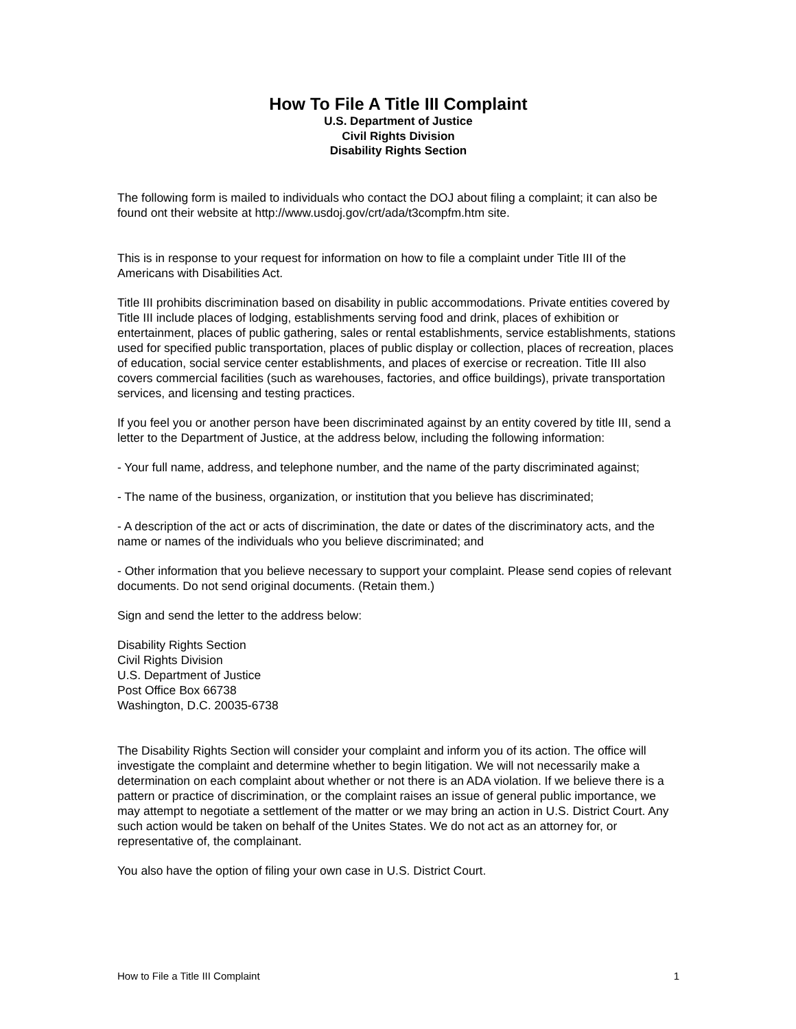How To File A Title III Complaint
U.S. Department of Justice
Civil Rights Division
Disability Rights Section
The following form is mailed to individuals who contact the DOJ about filing a complaint; it can also be found ont their website at http://www.usdoj.gov/crt/ada/t3compfm.htm site.
This is in response to your request for information on how to file a complaint under Title III of the Americans with Disabilities Act.
Title III prohibits discrimination based on disability in public accommodations. Private entities covered by Title III include places of lodging, establishments serving food and drink, places of exhibition or entertainment, places of public gathering, sales or rental establishments, service establishments, stations used for specified public transportation, places of public display or collection, places of recreation, places of education, social service center establishments, and places of exercise or recreation. Title III also covers commercial facilities (such as warehouses, factories, and office buildings), private transportation services, and licensing and testing practices.
If you feel you or another person have been discriminated against by an entity covered by title III, send a letter to the Department of Justice, at the address below, including the following information:
- Your full name, address, and telephone number, and the name of the party discriminated against;
- The name of the business, organization, or institution that you believe has discriminated;
- A description of the act or acts of discrimination, the date or dates of the discriminatory acts, and the name or names of the individuals who you believe discriminated; and
- Other information that you believe necessary to support your complaint. Please send copies of relevant documents. Do not send original documents. (Retain them.)
Sign and send the letter to the address below:
Disability Rights Section
Civil Rights Division
U.S. Department of Justice
Post Office Box 66738
Washington, D.C. 20035-6738
The Disability Rights Section will consider your complaint and inform you of its action. The office will investigate the complaint and determine whether to begin litigation. We will not necessarily make a determination on each complaint about whether or not there is an ADA violation. If we believe there is a pattern or practice of discrimination, or the complaint raises an issue of general public importance, we may attempt to negotiate a settlement of the matter or we may bring an action in U.S. District Court. Any such action would be taken on behalf of the Unites States. We do not act as an attorney for, or representative of, the complainant.
You also have the option of filing your own case in U.S. District Court.
How to File a Title III Complaint 1